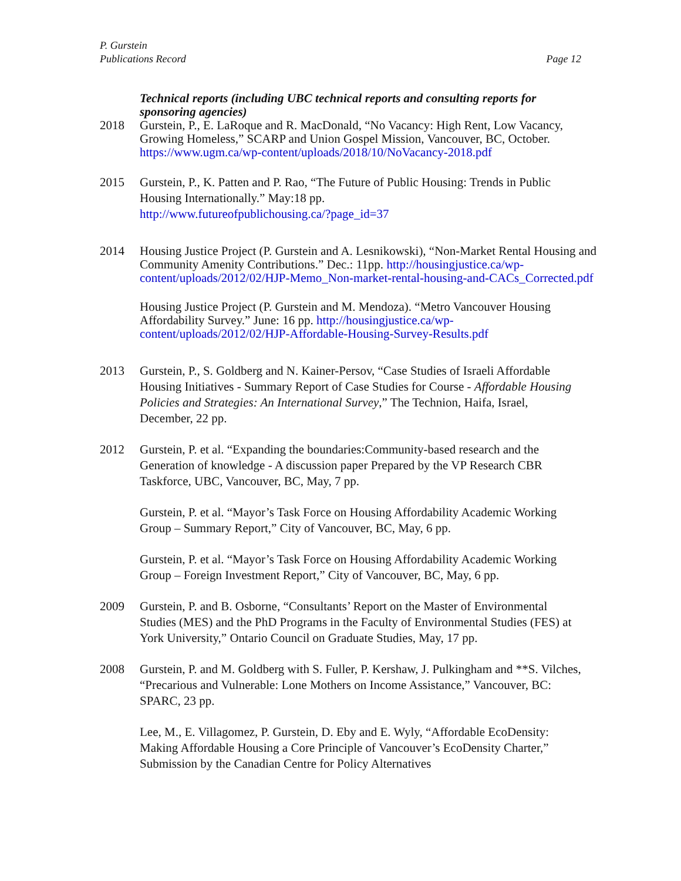P. Gurstein
Publications Record Page 12
Technical reports (including UBC technical reports and consulting reports for sponsoring agencies)
2018 Gurstein, P., E. LaRoque and R. MacDonald, “No Vacancy: High Rent, Low Vacancy, Growing Homeless,” SCARP and Union Gospel Mission, Vancouver, BC, October. https://www.ugm.ca/wp-content/uploads/2018/10/NoVacancy-2018.pdf
2015 Gurstein, P., K. Patten and P. Rao, “The Future of Public Housing: Trends in Public Housing Internationally.” May:18 pp.
http://www.futureofpublichousing.ca/?page_id=37
2014 Housing Justice Project (P. Gurstein and A. Lesnikowski), “Non-Market Rental Housing and Community Amenity Contributions.” Dec.: 11pp. http://housingjustice.ca/wp-content/uploads/2012/02/HJP-Memo_Non-market-rental-housing-and-CACs_Corrected.pdf
Housing Justice Project (P. Gurstein and M. Mendoza). “Metro Vancouver Housing Affordability Survey.” June: 16 pp. http://housingjustice.ca/wp-content/uploads/2012/02/HJP-Affordable-Housing-Survey-Results.pdf
2013 Gurstein, P., S. Goldberg and N. Kainer-Persov, “Case Studies of Israeli Affordable Housing Initiatives - Summary Report of Case Studies for Course - Affordable Housing Policies and Strategies: An International Survey,” The Technion, Haifa, Israel, December, 22 pp.
2012 Gurstein, P. et al. “Expanding the boundaries:Community-based research and the Generation of knowledge - A discussion paper Prepared by the VP Research CBR Taskforce, UBC, Vancouver, BC, May, 7 pp.
Gurstein, P. et al. “Mayor’s Task Force on Housing Affordability Academic Working Group – Summary Report,” City of Vancouver, BC, May, 6 pp.
Gurstein, P. et al. “Mayor’s Task Force on Housing Affordability Academic Working Group – Foreign Investment Report,” City of Vancouver, BC, May, 6 pp.
2009 Gurstein, P. and B. Osborne, “Consultants’ Report on the Master of Environmental Studies (MES) and the PhD Programs in the Faculty of Environmental Studies (FES) at York University,” Ontario Council on Graduate Studies, May, 17 pp.
2008 Gurstein, P. and M. Goldberg with S. Fuller, P. Kershaw, J. Pulkingham and **S. Vilches, “Precarious and Vulnerable: Lone Mothers on Income Assistance,” Vancouver, BC: SPARC, 23 pp.
Lee, M., E. Villagomez, P. Gurstein, D. Eby and E. Wyly, “Affordable EcoDensity: Making Affordable Housing a Core Principle of Vancouver’s EcoDensity Charter,” Submission by the Canadian Centre for Policy Alternatives